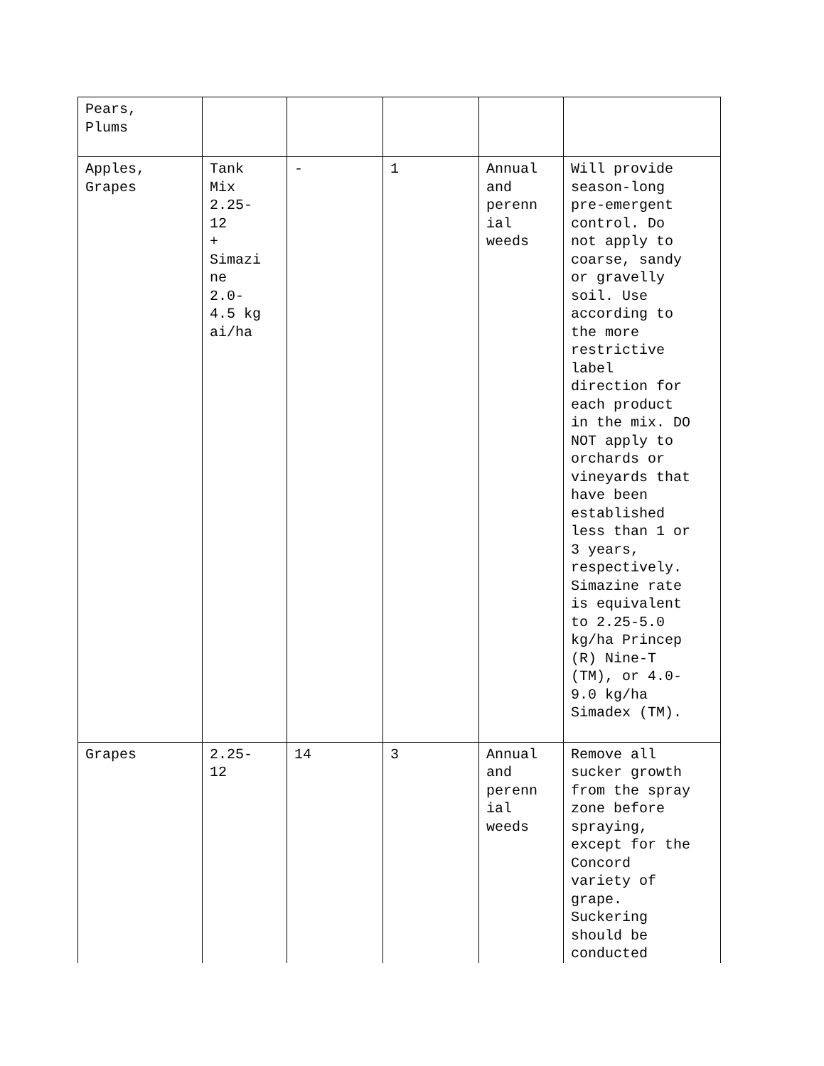| Pears, Plums | | | | | |
| Apples, Grapes | Tank Mix 2.25- 12 + Simazi ne 2.0- 4.5 kg ai/ha | - | 1 | Annual and perenn ial weeds | Will provide season-long pre-emergent control. Do not apply to coarse, sandy or gravelly soil. Use according to the more restrictive label direction for each product in the mix. DO NOT apply to orchards or vineyards that have been established less than 1 or 3 years, respectively. Simazine rate is equivalent to 2.25-5.0 kg/ha Princep (R) Nine-T (TM), or 4.0- 9.0 kg/ha Simadex (TM). |
| Grapes | 2.25- 12 | 14 | 3 | Annual and perenn ial weeds | Remove all sucker growth from the spray zone before spraying, except for the Concord variety of grape. Suckering should be conducted |